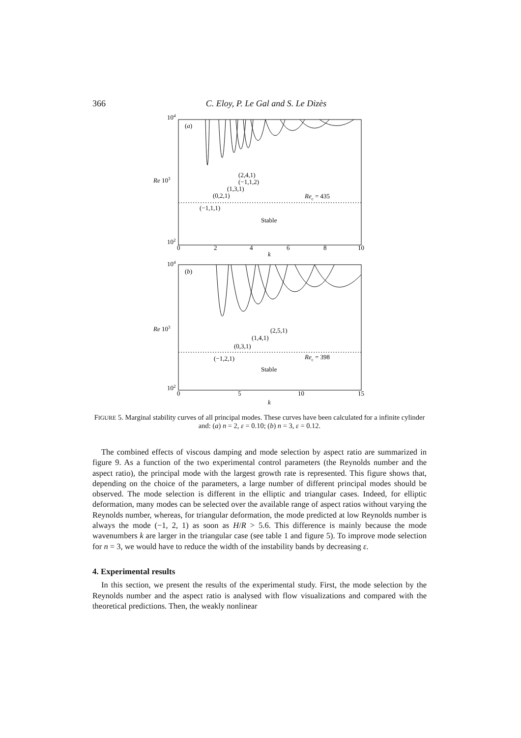366 C. Eloy, P. Le Gal and S. Le Dizès
104
(a)
Re 103
102
(2,4,1)
(−1,1,2)
(1,3,1)
(0,2,1)
Rec = 435
(−1,1,1)
Stable
0
2
4
6
8
10
k
104
(b)
Re 103
102
(2,5,1)
(1,4,1)
(0,3,1)
Rec = 398
(−1,2,1)
Stable
0
5
10
15
k
FIGURE 5. Marginal stability curves of all principal modes. These curves have been calculated for a infinite cylinder and: (a) n = 2, ε = 0.10; (b) n = 3, ε = 0.12.
The combined effects of viscous damping and mode selection by aspect ratio are summarized in figure 9. As a function of the two experimental control parameters (the Reynolds number and the aspect ratio), the principal mode with the largest growth rate is represented. This figure shows that, depending on the choice of the parameters, a large number of different principal modes should be observed. The mode selection is different in the elliptic and triangular cases. Indeed, for elliptic deformation, many modes can be selected over the available range of aspect ratios without varying the Reynolds number, whereas, for triangular deformation, the mode predicted at low Reynolds number is always the mode (−1, 2, 1) as soon as H/R > 5.6. This difference is mainly because the mode wavenumbers k are larger in the triangular case (see table 1 and figure 5). To improve mode selection for n = 3, we would have to reduce the width of the instability bands by decreasing ε.
4. Experimental results
In this section, we present the results of the experimental study. First, the mode selection by the Reynolds number and the aspect ratio is analysed with flow visualizations and compared with the theoretical predictions. Then, the weakly nonlinear